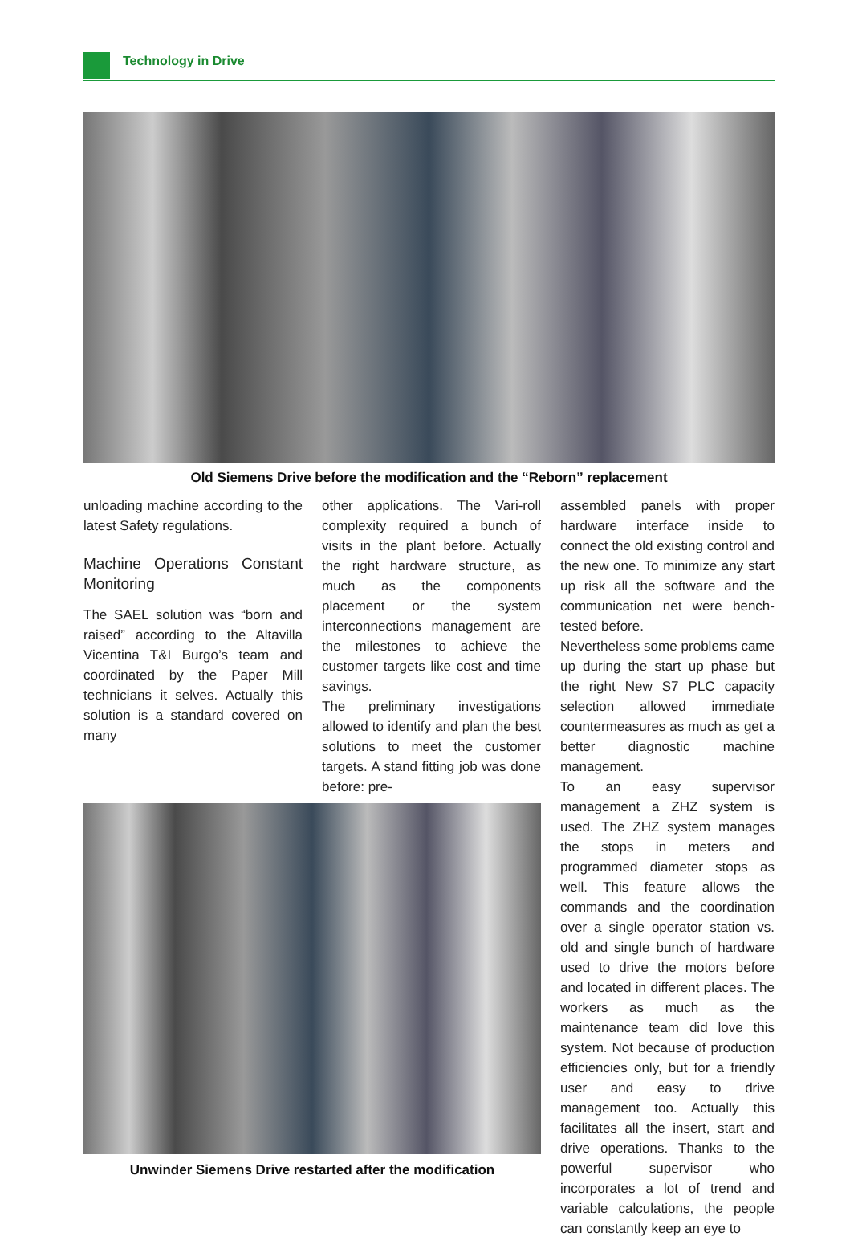Technology in Drive
Old Siemens Drive before the modification and the “Reborn” replacement
unloading machine according to the latest Safety regulations.
Machine Operations Constant Monitoring
The SAEL solution was “born and raised” according to the Altavilla Vicentina T&I Burgo’s team and coordinated by the Paper Mill technicians it selves. Actually this solution is a standard covered on many
other applications. The Vari-roll complexity required a bunch of visits in the plant before. Actually the right hardware structure, as much as the components placement or the system interconnections management are the milestones to achieve the customer targets like cost and time savings.
The preliminary investigations allowed to identify and plan the best solutions to meet the customer targets. A stand fitting job was done before: pre-
Unwinder Siemens Drive restarted after the modification
assembled panels with proper hardware interface inside to connect the old existing control and the new one. To minimize any start up risk all the software and the communication net were bench-tested before.
Nevertheless some problems came up during the start up phase but the right New S7 PLC capacity selection allowed immediate countermeasures as much as get a better diagnostic machine management.
To an easy supervisor management a ZHZ system is used. The ZHZ system manages the stops in meters and programmed diameter stops as well. This feature allows the commands and the coordination over a single operator station vs. old and single bunch of hardware used to drive the motors before and located in different places. The workers as much as the maintenance team did love this system. Not because of production efficiencies only, but for a friendly user and easy to drive management too. Actually this facilitates all the insert, start and drive operations. Thanks to the powerful supervisor who incorporates a lot of trend and variable calculations, the people can constantly keep an eye to